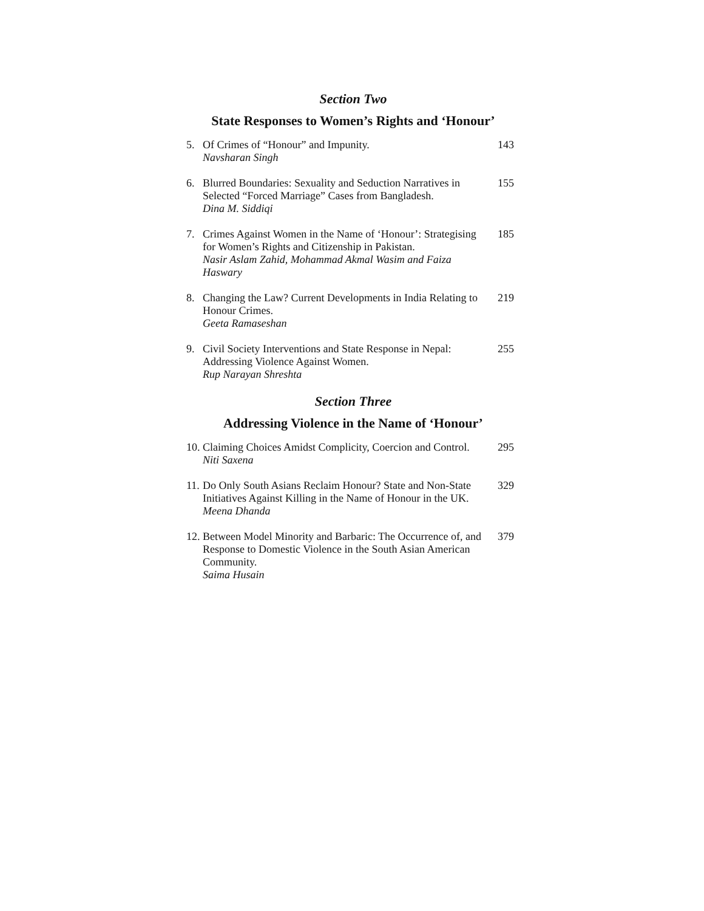Section Two
State Responses to Women’s Rights and ‘Honour’
5. Of Crimes of “Honour” and Impunity.
Navsharan Singh
143
6. Blurred Boundaries: Sexuality and Seduction Narratives in Selected “Forced Marriage” Cases from Bangladesh.
Dina M. Siddiqi
155
7. Crimes Against Women in the Name of ‘Honour’: Strategising for Women’s Rights and Citizenship in Pakistan.
Nasir Aslam Zahid, Mohammad Akmal Wasim and Faiza Haswary
185
8. Changing the Law? Current Developments in India Relating to Honour Crimes.
Geeta Ramaseshan
219
9. Civil Society Interventions and State Response in Nepal: Addressing Violence Against Women.
Rup Narayan Shreshta
255
Section Three
Addressing Violence in the Name of ‘Honour’
10.
Claiming Choices Amidst Complicity, Coercion and Control.
Niti Saxena
295
11.
Do Only South Asians Reclaim Honour? State and Non-State Initiatives Against Killing in the Name of Honour in the UK.
Meena Dhanda
329
12.
Between Model Minority and Barbaric: The Occurrence of, and Response to Domestic Violence in the South Asian American Community.
Saima Husain
379